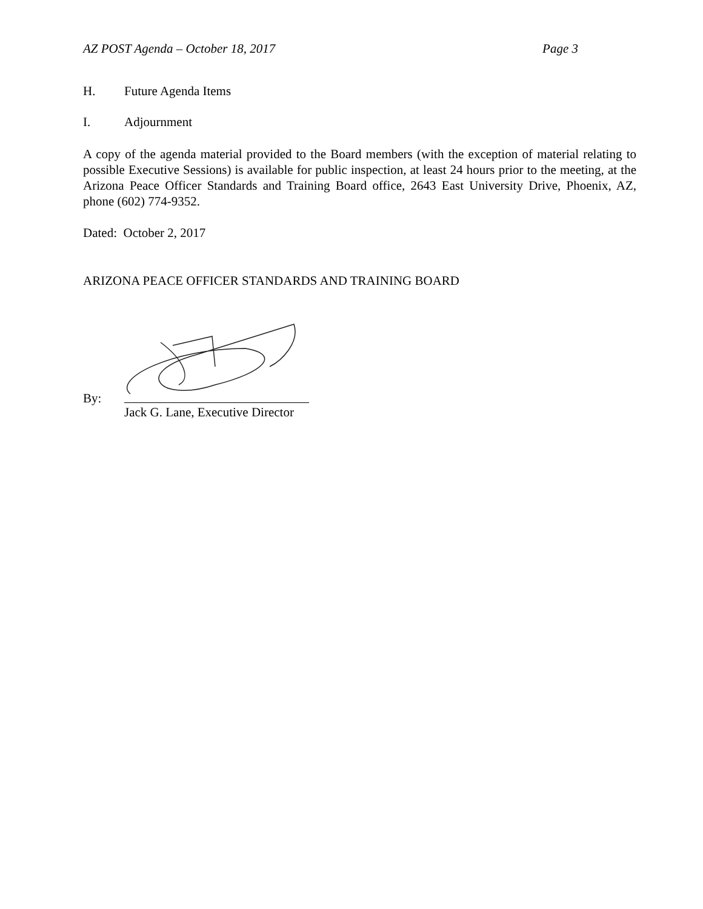AZ POST Agenda – October 18, 2017 Page 3
H. Future Agenda Items
I. Adjournment
A copy of the agenda material provided to the Board members (with the exception of material relating to possible Executive Sessions) is available for public inspection, at least 24 hours prior to the meeting, at the Arizona Peace Officer Standards and Training Board office, 2643 East University Drive, Phoenix, AZ, phone (602) 774-9352.
Dated: October 2, 2017
ARIZONA PEACE OFFICER STANDARDS AND TRAINING BOARD
By:
Jack G. Lane, Executive Director